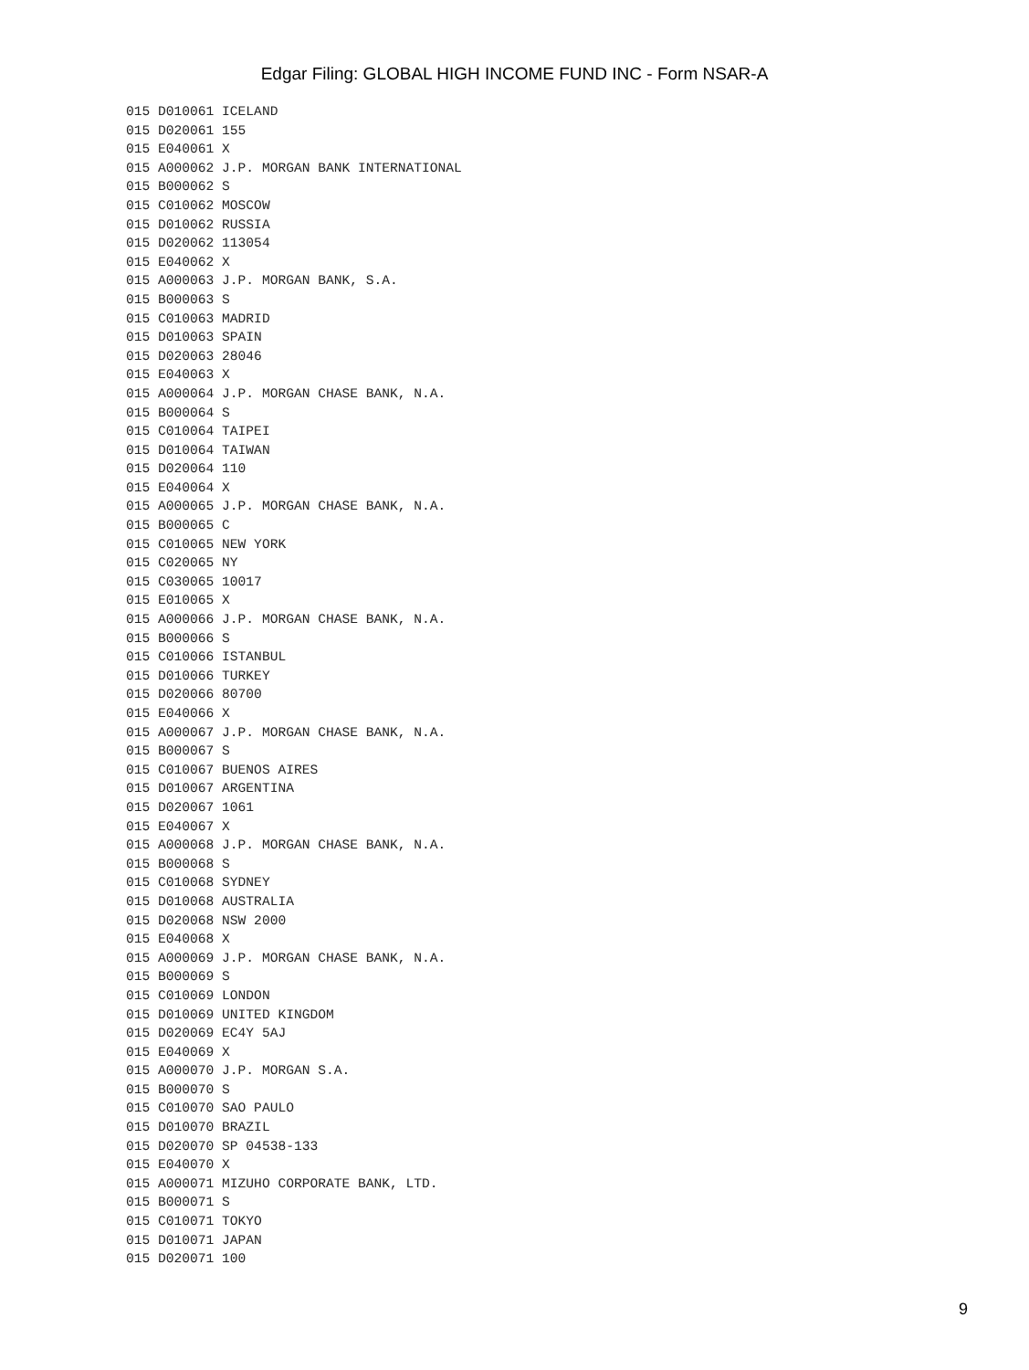Edgar Filing: GLOBAL HIGH INCOME FUND INC - Form NSAR-A
015 D010061 ICELAND
015 D020061 155
015 E040061 X
015 A000062 J.P. MORGAN BANK INTERNATIONAL
015 B000062 S
015 C010062 MOSCOW
015 D010062 RUSSIA
015 D020062 113054
015 E040062 X
015 A000063 J.P. MORGAN BANK, S.A.
015 B000063 S
015 C010063 MADRID
015 D010063 SPAIN
015 D020063 28046
015 E040063 X
015 A000064 J.P. MORGAN CHASE BANK, N.A.
015 B000064 S
015 C010064 TAIPEI
015 D010064 TAIWAN
015 D020064 110
015 E040064 X
015 A000065 J.P. MORGAN CHASE BANK, N.A.
015 B000065 C
015 C010065 NEW YORK
015 C020065 NY
015 C030065 10017
015 E010065 X
015 A000066 J.P. MORGAN CHASE BANK, N.A.
015 B000066 S
015 C010066 ISTANBUL
015 D010066 TURKEY
015 D020066 80700
015 E040066 X
015 A000067 J.P. MORGAN CHASE BANK, N.A.
015 B000067 S
015 C010067 BUENOS AIRES
015 D010067 ARGENTINA
015 D020067 1061
015 E040067 X
015 A000068 J.P. MORGAN CHASE BANK, N.A.
015 B000068 S
015 C010068 SYDNEY
015 D010068 AUSTRALIA
015 D020068 NSW 2000
015 E040068 X
015 A000069 J.P. MORGAN CHASE BANK, N.A.
015 B000069 S
015 C010069 LONDON
015 D010069 UNITED KINGDOM
015 D020069 EC4Y 5AJ
015 E040069 X
015 A000070 J.P. MORGAN S.A.
015 B000070 S
015 C010070 SAO PAULO
015 D010070 BRAZIL
015 D020070 SP 04538-133
015 E040070 X
015 A000071 MIZUHO CORPORATE BANK, LTD.
015 B000071 S
015 C010071 TOKYO
015 D010071 JAPAN
015 D020071 100
9